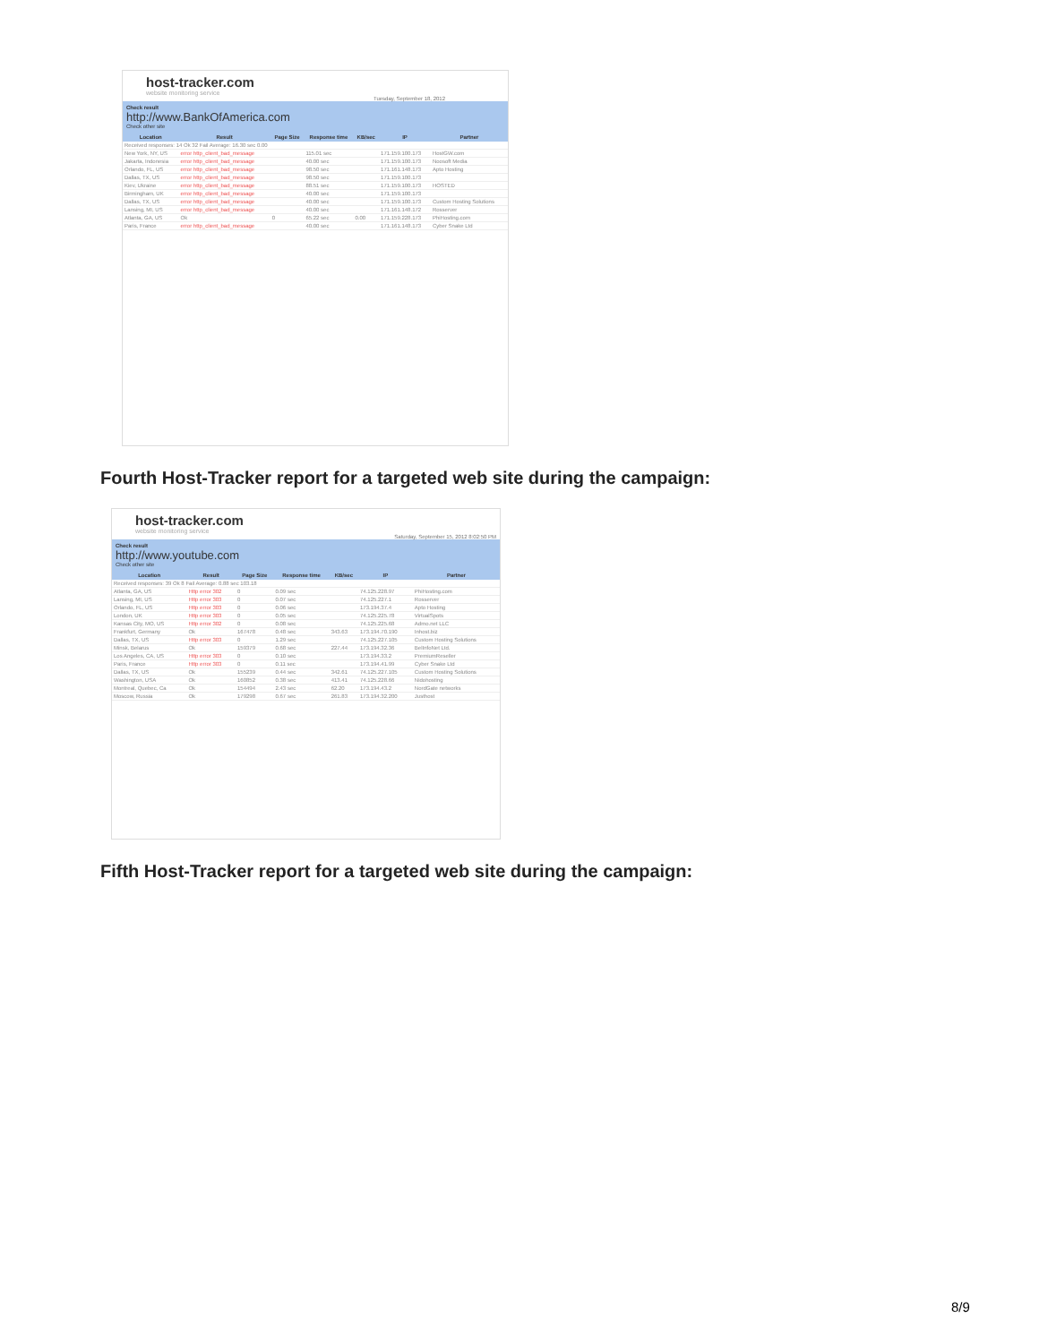host-tracker.com
website monitoring service
Tuesday, September 18, 2012
Check result
http://www.BankOfAmerica.com
Check other site
| Location | Result | Page Size | Response time | KB/sec | IP | Partner |
| --- | --- | --- | --- | --- | --- | --- |
| Received responses: 14 Ok 32 Fail Average: 16.30 sec 0.00 | | | | | | |
| New York, NY, US | error http_client_bad_message | | 115.01 sec | | 171.159.100.173 | HostGW.com |
| Jakarta, Indonesia | error http_client_bad_message | | 40.00 sec | | 171.159.100.173 | Noosoft Media |
| Orlando, FL, US | error http_client_bad_message | | 98.50 sec | | 171.161.148.173 | Apto Hosting |
| Dallas, TX, US | error http_client_bad_message | | 98.50 sec | | 171.159.100.173 | |
| Kiev, Ukraine | error http_client_bad_message | | 88.51 sec | | 171.159.100.173 | HOSTED |
| Birmingham, UK | error http_client_bad_message | | 40.00 sec | | 171.159.100.173 | |
| Dallas, TX, US | error http_client_bad_message | | 40.00 sec | | 171.159.100.173 | Custom Hosting Solutions |
| Lansing, MI, US | error http_client_bad_message | | 40.00 sec | | 171.161.148.172 | Rosserver |
| Atlanta, GA, US | Ok | 0 | 65.22 sec | 0.00 | 171.159.228.173 | PhiHosting.com |
| Paris, France | error http_client_bad_message | | 40.00 sec | | 171.161.148.173 | Cyber Snake Ltd |
Fourth Host-Tracker report for a targeted web site during the campaign:
host-tracker.com
website monitoring service
Saturday, September 15, 2012 8:02:50 PM
Check result
http://www.youtube.com
Check other site
| Location | Result | Page Size | Response time | KB/sec | IP | Partner |
| --- | --- | --- | --- | --- | --- | --- |
| Received responses: 39 Ok 8 Fail Average: 0.88 sec 103.18 | | | | | | |
| Atlanta, GA, US | Http error 302 | 0 | 0.09 sec | | 74.125.228.97 | PhiHosting.com |
| Lansing, MI, US | Http error 303 | 0 | 0.07 sec | | 74.125.227.1 | Rosserver |
| Orlando, FL, US | Http error 303 | 0 | 0.06 sec | | 173.194.37.4 | Apto Hosting |
| London, UK | Http error 303 | 0 | 0.05 sec | | 74.125.225.78 | VirtualSpots |
| Kansas City, MO, US | Http error 302 | 0 | 0.08 sec | | 74.125.225.68 | Admo.net LLC |
| Frankfurt, Germany | Ok | 167478 | 0.48 sec | 343.63 | 173.194.70.190 | Inhost.biz |
| Dallas, TX, US | Http error 303 | 0 | 1.29 sec | | 74.125.227.105 | Custom Hosting Solutions |
| Minsk, Belarus | Ok | 159379 | 0.68 sec | 227.44 | 173.194.32.36 | BelInfoNet Ltd. |
| Los Angeles, CA, US | Http error 303 | 0 | 0.10 sec | | 173.194.33.2 | PremiumReseller |
| Paris, France | Http error 303 | 0 | 0.11 sec | | 173.194.41.99 | Cyber Snake Ltd |
| Dallas, TX, US | Ok | 155239 | 0.44 sec | 342.61 | 74.125.227.105 | Custom Hosting Solutions |
| Washington, USA | Ok | 160852 | 0.38 sec | 413.41 | 74.125.228.66 | Nidohosting |
| Montreal, Quebec, Ca | Ok | 154494 | 2.43 sec | 62.20 | 173.194.43.2 | NordGate networks |
| Moscow, Russia | Ok | 179298 | 0.67 sec | 261.83 | 173.194.32.200 | Justhost |
Fifth Host-Tracker report for a targeted web site during the campaign:
8/9